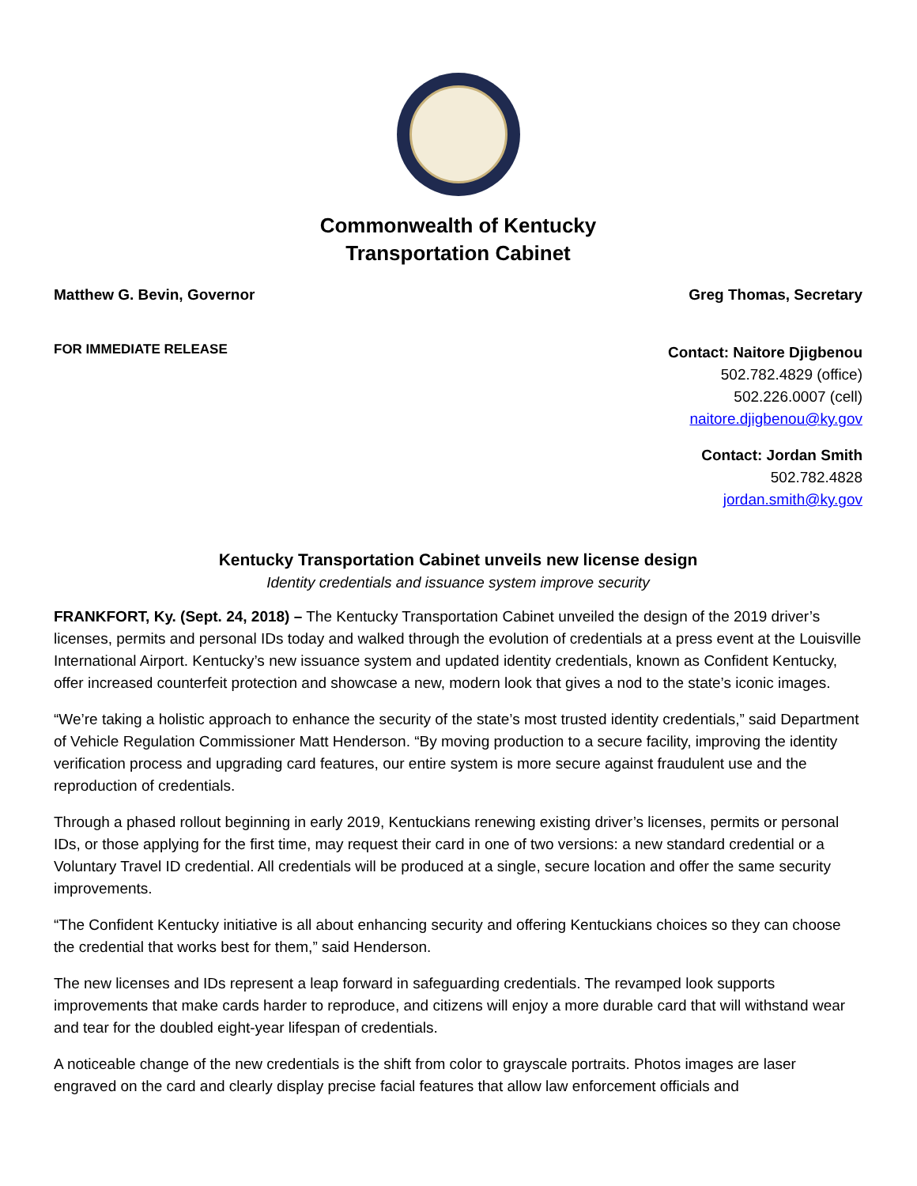Commonwealth of Kentucky
Transportation Cabinet
Matthew G. Bevin, Governor Greg Thomas, Secretary
FOR IMMEDIATE RELEASE
Contact: Naitore Djigbenou
502.782.4829 (office)
502.226.0007 (cell)
naitore.djigbenou@ky.gov
Contact: Jordan Smith
502.782.4828
jordan.smith@ky.gov
Kentucky Transportation Cabinet unveils new license design
Identity credentials and issuance system improve security
FRANKFORT, Ky. (Sept. 24, 2018) – The Kentucky Transportation Cabinet unveiled the design of the 2019 driver’s licenses, permits and personal IDs today and walked through the evolution of credentials at a press event at the Louisville International Airport. Kentucky’s new issuance system and updated identity credentials, known as Confident Kentucky, offer increased counterfeit protection and showcase a new, modern look that gives a nod to the state’s iconic images.
“We’re taking a holistic approach to enhance the security of the state’s most trusted identity credentials,” said Department of Vehicle Regulation Commissioner Matt Henderson. “By moving production to a secure facility, improving the identity verification process and upgrading card features, our entire system is more secure against fraudulent use and the reproduction of credentials.
Through a phased rollout beginning in early 2019, Kentuckians renewing existing driver’s licenses, permits or personal IDs, or those applying for the first time, may request their card in one of two versions: a new standard credential or a Voluntary Travel ID credential. All credentials will be produced at a single, secure location and offer the same security improvements.
“The Confident Kentucky initiative is all about enhancing security and offering Kentuckians choices so they can choose the credential that works best for them,” said Henderson.
The new licenses and IDs represent a leap forward in safeguarding credentials. The revamped look supports improvements that make cards harder to reproduce, and citizens will enjoy a more durable card that will withstand wear and tear for the doubled eight-year lifespan of credentials.
A noticeable change of the new credentials is the shift from color to grayscale portraits. Photos images are laser engraved on the card and clearly display precise facial features that allow law enforcement officials and